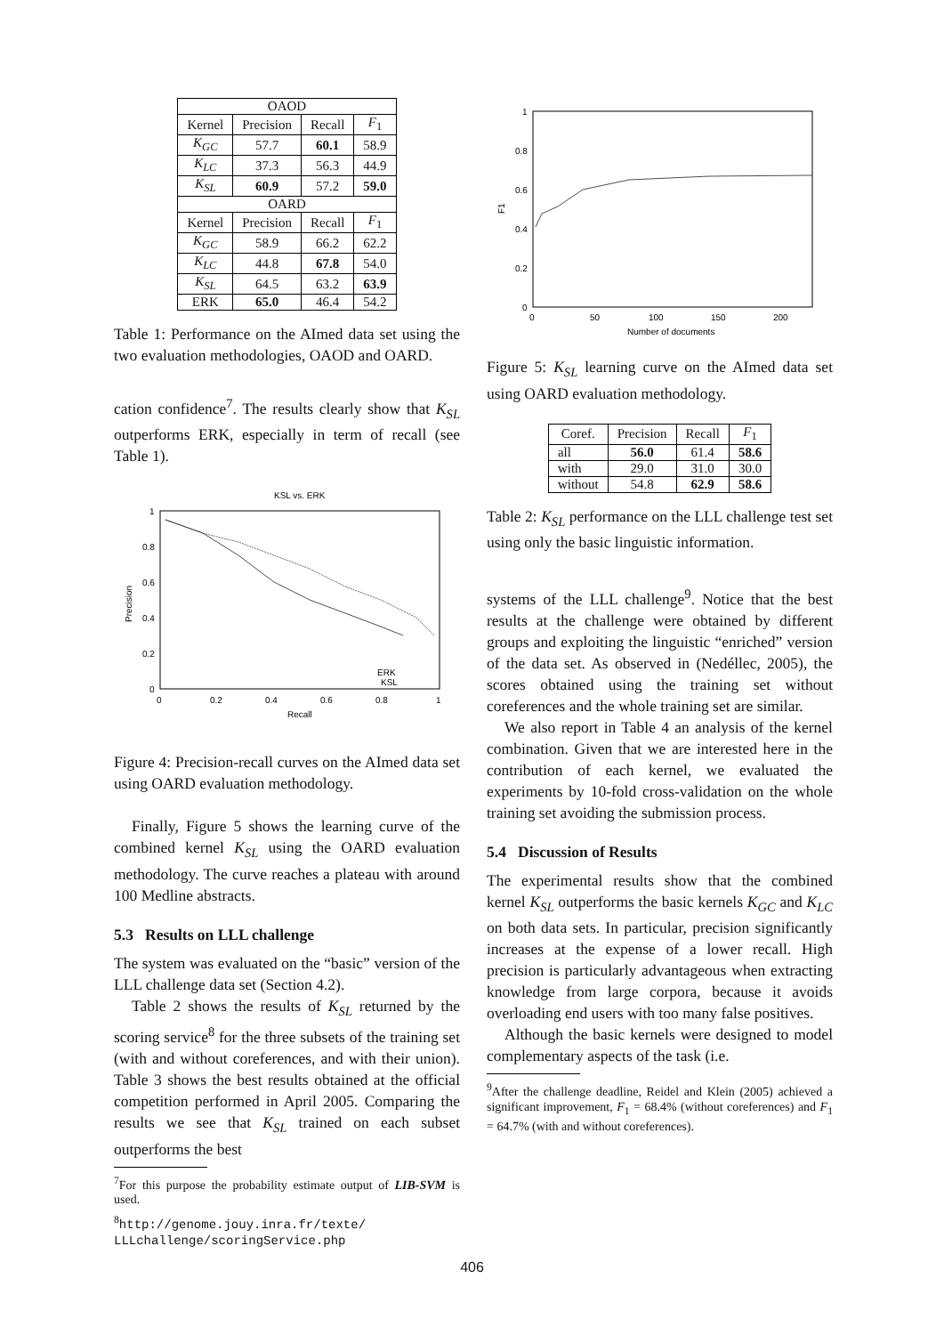| OAOD | | | |
| --- | --- | --- | --- |
| Kernel | Precision | Recall | F<sub>1</sub> |
| K<sub>GC</sub> | 57.7 | 60.1 | 58.9 |
| K<sub>LC</sub> | 37.3 | 56.3 | 44.9 |
| K<sub>SL</sub> | 60.9 | 57.2 | 59.0 |
| OARD | | | |
| Kernel | Precision | Recall | F<sub>1</sub> |
| K<sub>GC</sub> | 58.9 | 66.2 | 62.2 |
| K<sub>LC</sub> | 44.8 | 67.8 | 54.0 |
| K<sub>SL</sub> | 64.5 | 63.2 | 63.9 |
| ERK | 65.0 | 46.4 | 54.2 |
Table 1: Performance on the AImed data set using the two evaluation methodologies, OAOD and OARD.
cation confidence<sup>7</sup>. The results clearly show that K<sub>SL</sub> outperforms ERK, especially in term of recall (see Table 1).
KSL vs. ERK
1
0.8
0.6
0.4
0.2
0
0
0.2
0.4
0.6
0.8
1
Recall
Precision
ERK
KSL
Figure 4: Precision-recall curves on the AImed data set using OARD evaluation methodology.
Finally, Figure 5 shows the learning curve of the combined kernel K<sub>SL</sub> using the OARD evaluation methodology. The curve reaches a plateau with around 100 Medline abstracts.
5.3 Results on LLL challenge
The system was evaluated on the “basic” version of the LLL challenge data set (Section 4.2).
Table 2 shows the results of K<sub>SL</sub> returned by the scoring service<sup>8</sup> for the three subsets of the training set (with and without coreferences, and with their union). Table 3 shows the best results obtained at the official competition performed in April 2005. Comparing the results we see that K<sub>SL</sub> trained on each subset outperforms the best
<sup>7</sup> For this purpose the probability estimate output of LIB-SVM is used.
<sup>8</sup> http://genome.jouy.inra.fr/texte/ LLLchallenge/scoringService.php
1
0.8
0.6
0.4
0.2
0
0
50
100
150
200
Number of documents
F1
Figure 5: K<sub>SL</sub> learning curve on the AImed data set using OARD evaluation methodology.
| Coref. | Precision | Recall | F<sub>1</sub> |
| --- | --- | --- | --- |
| all | 56.0 | 61.4 | 58.6 |
| with | 29.0 | 31.0 | 30.0 |
| without | 54.8 | 62.9 | 58.6 |
Table 2: K<sub>SL</sub> performance on the LLL challenge test set using only the basic linguistic information.
systems of the LLL challenge<sup>9</sup>. Notice that the best results at the challenge were obtained by different groups and exploiting the linguistic “enriched” version of the data set. As observed in (Nedéllec, 2005), the scores obtained using the training set without coreferences and the whole training set are similar.
We also report in Table 4 an analysis of the kernel combination. Given that we are interested here in the contribution of each kernel, we evaluated the experiments by 10-fold cross-validation on the whole training set avoiding the submission process.
5.4 Discussion of Results
The experimental results show that the combined kernel K<sub>SL</sub> outperforms the basic kernels K<sub>GC</sub> and K<sub>LC</sub> on both data sets. In particular, precision significantly increases at the expense of a lower recall. High precision is particularly advantageous when extracting knowledge from large corpora, because it avoids overloading end users with too many false positives.
Although the basic kernels were designed to model complementary aspects of the task (i.e.
<sup>9</sup> After the challenge deadline, Reidel and Klein (2005) achieved a significant improvement, F<sub>1</sub> = 68.4% (without coreferences) and F<sub>1</sub> = 64.7% (with and without coreferences).
406